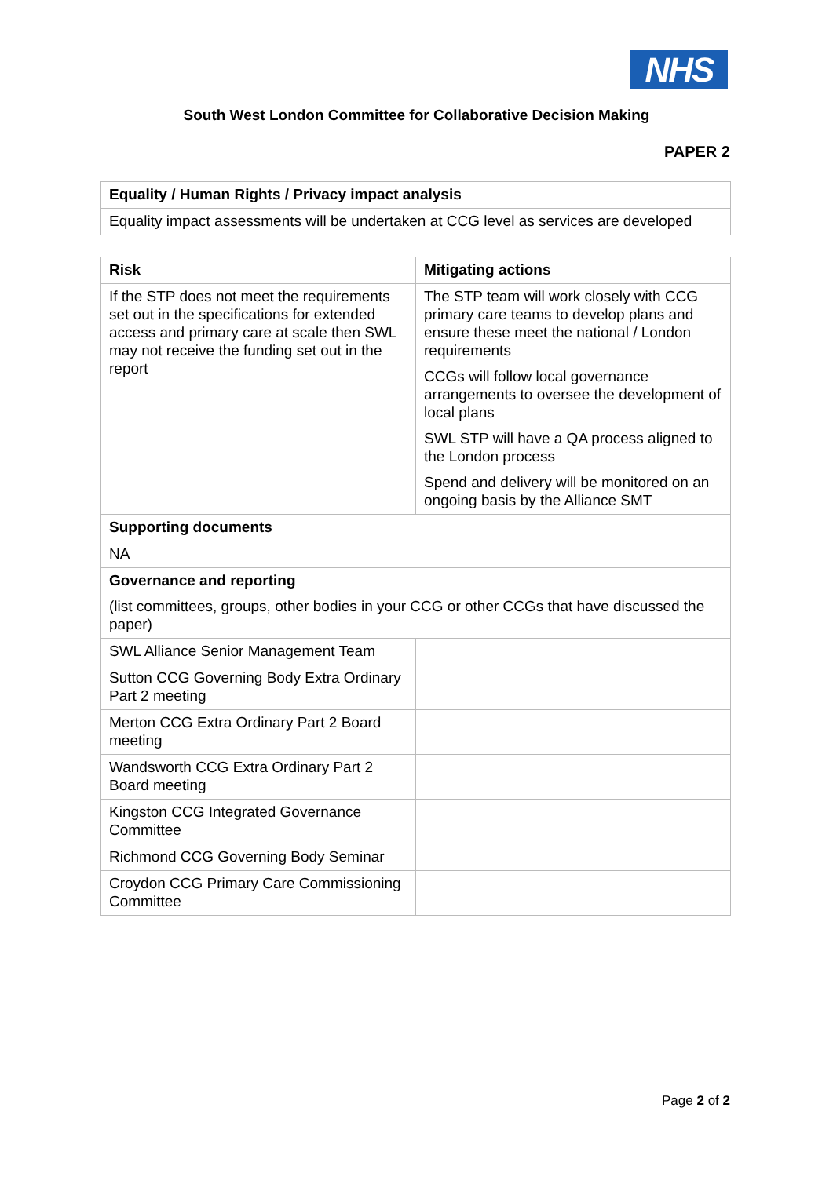NHS
South West London Committee for Collaborative Decision Making
PAPER 2
| Equality / Human Rights / Privacy impact analysis |
| --- |
| Equality impact assessments will be undertaken at CCG level as services are developed |
| Risk | Mitigating actions |
| --- | --- |
| If the STP does not meet the requirements set out in the specifications for extended access and primary care at scale then SWL may not receive the funding set out in the report | The STP team will work closely with CCG primary care teams to develop plans and ensure these meet the national / London requirements CCGs will follow local governance arrangements to oversee the development of local plans SWL STP will have a QA process aligned to the London process Spend and delivery will be monitored on an ongoing basis by the Alliance SMT |
| Supporting documents | |
| NA | |
| Governance and reporting (list committees, groups, other bodies in your CCG or other CCGs that have discussed the paper) | |
| SWL Alliance Senior Management Team | |
| Sutton CCG Governing Body Extra Ordinary Part 2 meeting | |
| Merton CCG Extra Ordinary Part 2 Board meeting | |
| Wandsworth CCG Extra Ordinary Part 2 Board meeting | |
| Kingston CCG Integrated Governance Committee | |
| Richmond CCG Governing Body Seminar | |
| Croydon CCG Primary Care Commissioning Committee | |
Page 2 of 2